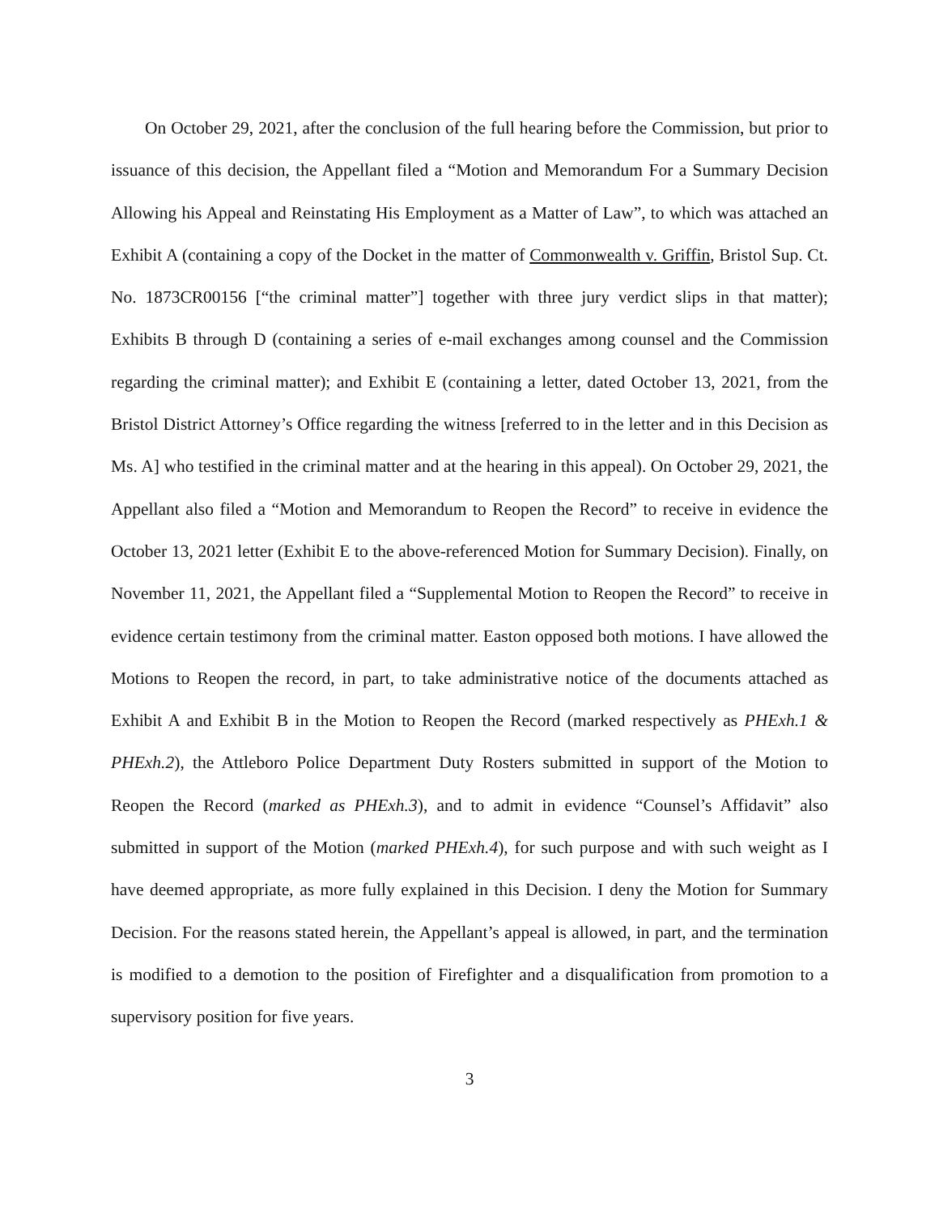On October 29, 2021, after the conclusion of the full hearing before the Commission, but prior to issuance of this decision, the Appellant filed a “Motion and Memorandum For a Summary Decision Allowing his Appeal and Reinstating His Employment as a Matter of Law”, to which was attached an Exhibit A (containing a copy of the Docket in the matter of Commonwealth v. Griffin, Bristol Sup. Ct. No. 1873CR00156 [“the criminal matter”] together with three jury verdict slips in that matter); Exhibits B through D (containing a series of e-mail exchanges among counsel and the Commission regarding the criminal matter); and Exhibit E (containing a letter, dated October 13, 2021, from the Bristol District Attorney’s Office regarding the witness [referred to in the letter and in this Decision as Ms. A] who testified in the criminal matter and at the hearing in this appeal). On October 29, 2021, the Appellant also filed a “Motion and Memorandum to Reopen the Record” to receive in evidence the October 13, 2021 letter (Exhibit E to the above-referenced Motion for Summary Decision). Finally, on November 11, 2021, the Appellant filed a “Supplemental Motion to Reopen the Record” to receive in evidence certain testimony from the criminal matter. Easton opposed both motions. I have allowed the Motions to Reopen the record, in part, to take administrative notice of the documents attached as Exhibit A and Exhibit B in the Motion to Reopen the Record (marked respectively as PHExh.1 & PHExh.2), the Attleboro Police Department Duty Rosters submitted in support of the Motion to Reopen the Record (marked as PHExh.3), and to admit in evidence “Counsel’s Affidavit” also submitted in support of the Motion (marked PHExh.4), for such purpose and with such weight as I have deemed appropriate, as more fully explained in this Decision. I deny the Motion for Summary Decision. For the reasons stated herein, the Appellant’s appeal is allowed, in part, and the termination is modified to a demotion to the position of Firefighter and a disqualification from promotion to a supervisory position for five years.
3